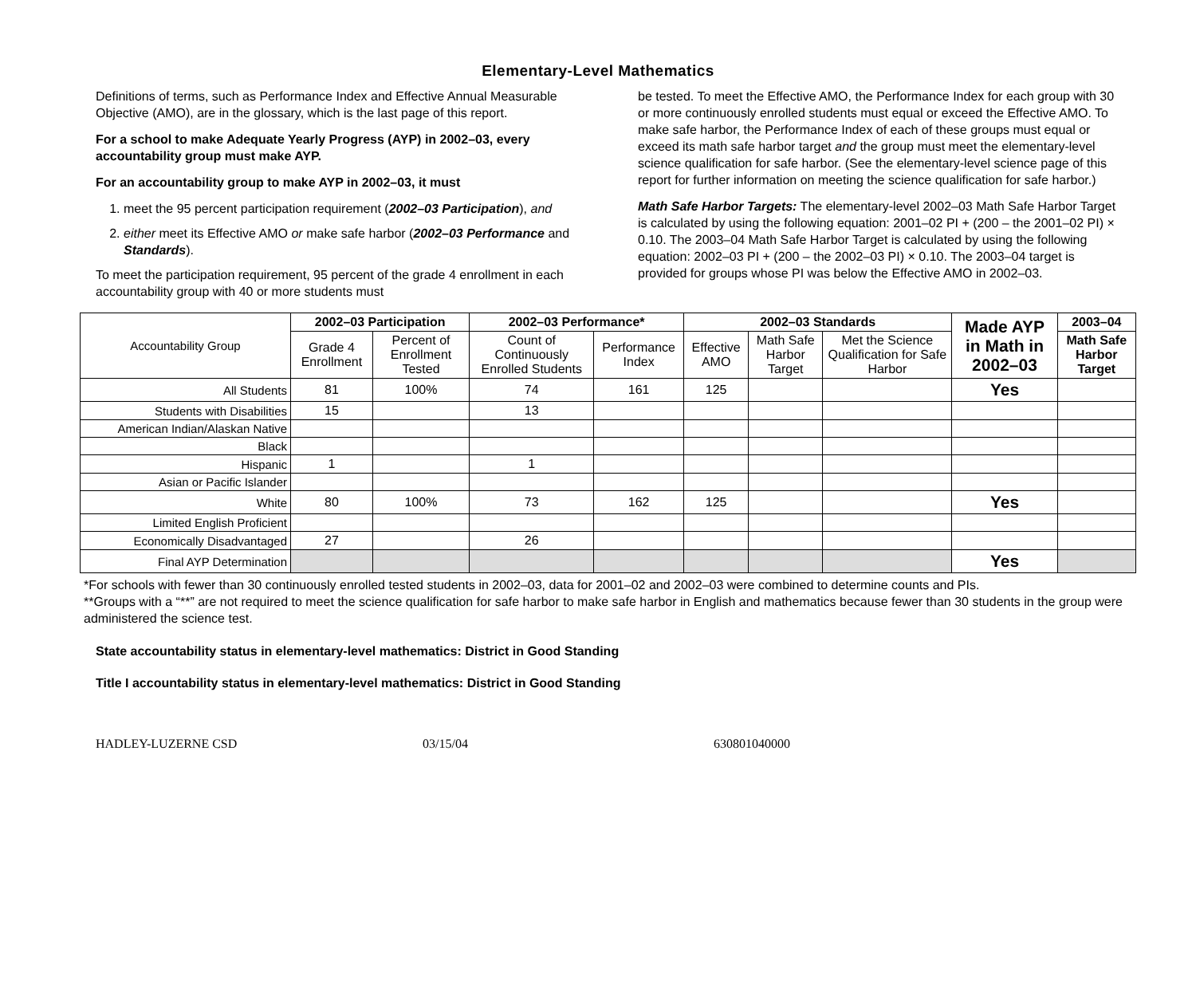Elementary-Level Mathematics
Definitions of terms, such as Performance Index and Effective Annual Measurable Objective (AMO), are in the glossary, which is the last page of this report.
For a school to make Adequate Yearly Progress (AYP) in 2002–03, every accountability group must make AYP.
For an accountability group to make AYP in 2002–03, it must
1. meet the 95 percent participation requirement (2002–03 Participation), and
2. either meet its Effective AMO or make safe harbor (2002–03 Performance and Standards).
To meet the participation requirement, 95 percent of the grade 4 enrollment in each accountability group with 40 or more students must
be tested. To meet the Effective AMO, the Performance Index for each group with 30 or more continuously enrolled students must equal or exceed the Effective AMO. To make safe harbor, the Performance Index of each of these groups must equal or exceed its math safe harbor target and the group must meet the elementary-level science qualification for safe harbor. (See the elementary-level science page of this report for further information on meeting the science qualification for safe harbor.)
Math Safe Harbor Targets: The elementary-level 2002–03 Math Safe Harbor Target is calculated by using the following equation: 2001–02 PI + (200 – the 2001–02 PI) × 0.10. The 2003–04 Math Safe Harbor Target is calculated by using the following equation: 2002–03 PI + (200 – the 2002–03 PI) × 0.10. The 2003–04 target is provided for groups whose PI was below the Effective AMO in 2002–03.
| Accountability Group | 2002–03 Participation | | 2002–03 Performance* | | 2002–03 Standards | | | Made AYP in Math in 2002–03 | 2003–04 |
| | Grade 4 Enrollment | Percent of Enrollment Tested | Count of Continuously Enrolled Students | Performance Index | Effective AMO | Math Safe Harbor Target | Met the Science Qualification for Safe Harbor | | Math Safe Harbor Target |
| All Students | 81 | 100% | 74 | 161 | 125 | | | Yes | |
| Students with Disabilities | 15 | | 13 | | | | | | |
| American Indian/Alaskan Native | | | | | | | | | |
| Black | | | | | | | | | |
| Hispanic | 1 | | 1 | | | | | | |
| Asian or Pacific Islander | | | | | | | | | |
| White | 80 | 100% | 73 | 162 | 125 | | | Yes | |
| Limited English Proficient | | | | | | | | | |
| Economically Disadvantaged | 27 | | 26 | | | | | | |
| Final AYP Determination | | | | | | | | Yes | |
*For schools with fewer than 30 continuously enrolled tested students in 2002–03, data for 2001–02 and 2002–03 were combined to determine counts and PIs.
**Groups with a “**” are not required to meet the science qualification for safe harbor to make safe harbor in English and mathematics because fewer than 30 students in the group were administered the science test.
State accountability status in elementary-level mathematics: District in Good Standing
Title I accountability status in elementary-level mathematics: District in Good Standing
HADLEY-LUZERNE CSD 03/15/04 630801040000